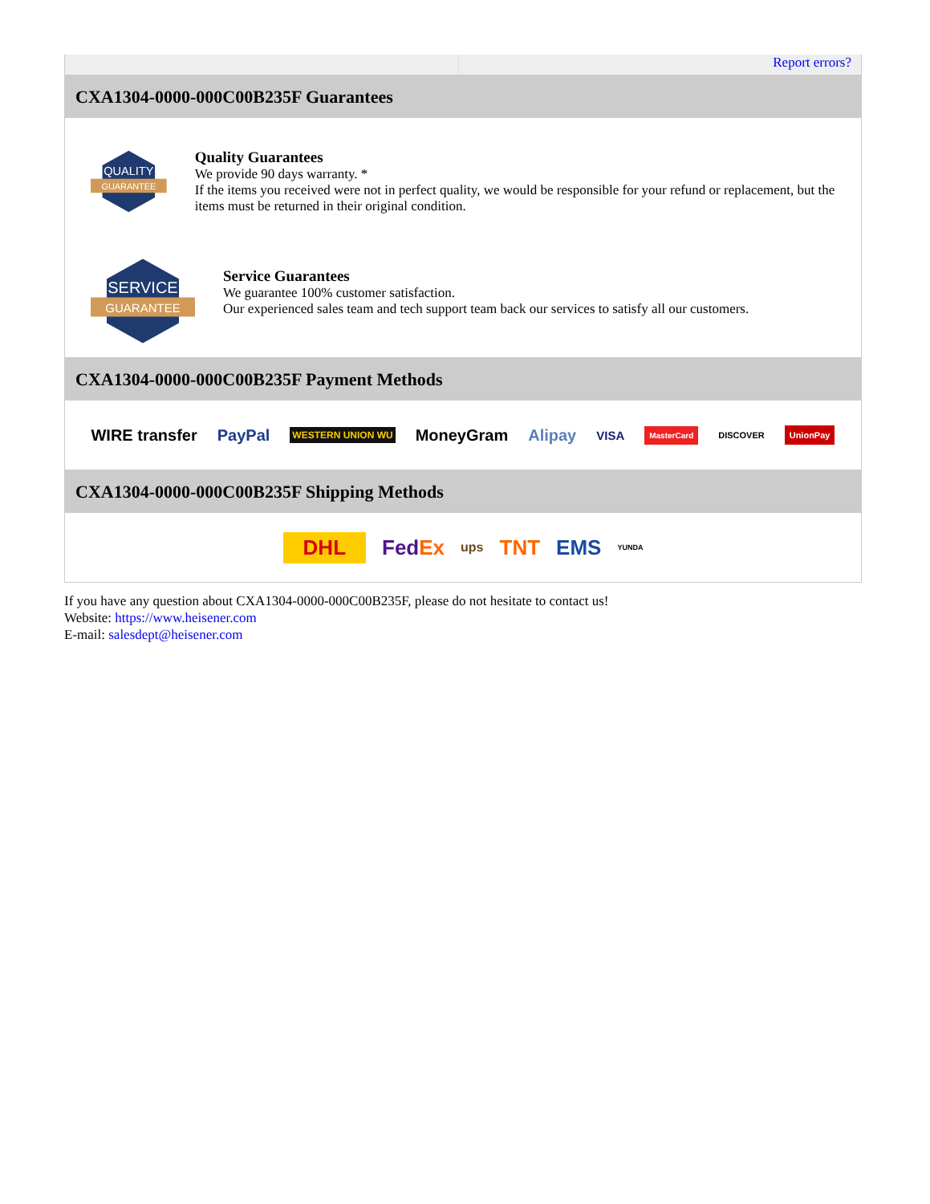Report errors?
CXA1304-0000-000C00B235F Guarantees
QUALITY
GUARANTEE
Quality Guarantees
We provide 90 days warranty. *
If the items you received were not in perfect quality, we would be responsible for your refund or replacement, but the items must be returned in their original condition.
SERVICE
GUARANTEE
Service Guarantees
We guarantee 100% customer satisfaction.
Our experienced sales team and tech support team back our services to satisfy all our customers.
CXA1304-0000-000C00B235F Payment Methods
WIRE transfer PayPal WESTERN UNION WU MoneyGram Alipay VISA MasterCard DISCOVER UnionPay
CXA1304-0000-000C00B235F Shipping Methods
DHL FedEx ups TNT EMS YUNDA
If you have any question about CXA1304-0000-000C00B235F, please do not hesitate to contact us!
Website: https://www.heisener.com
E-mail: salesdept@heisener.com